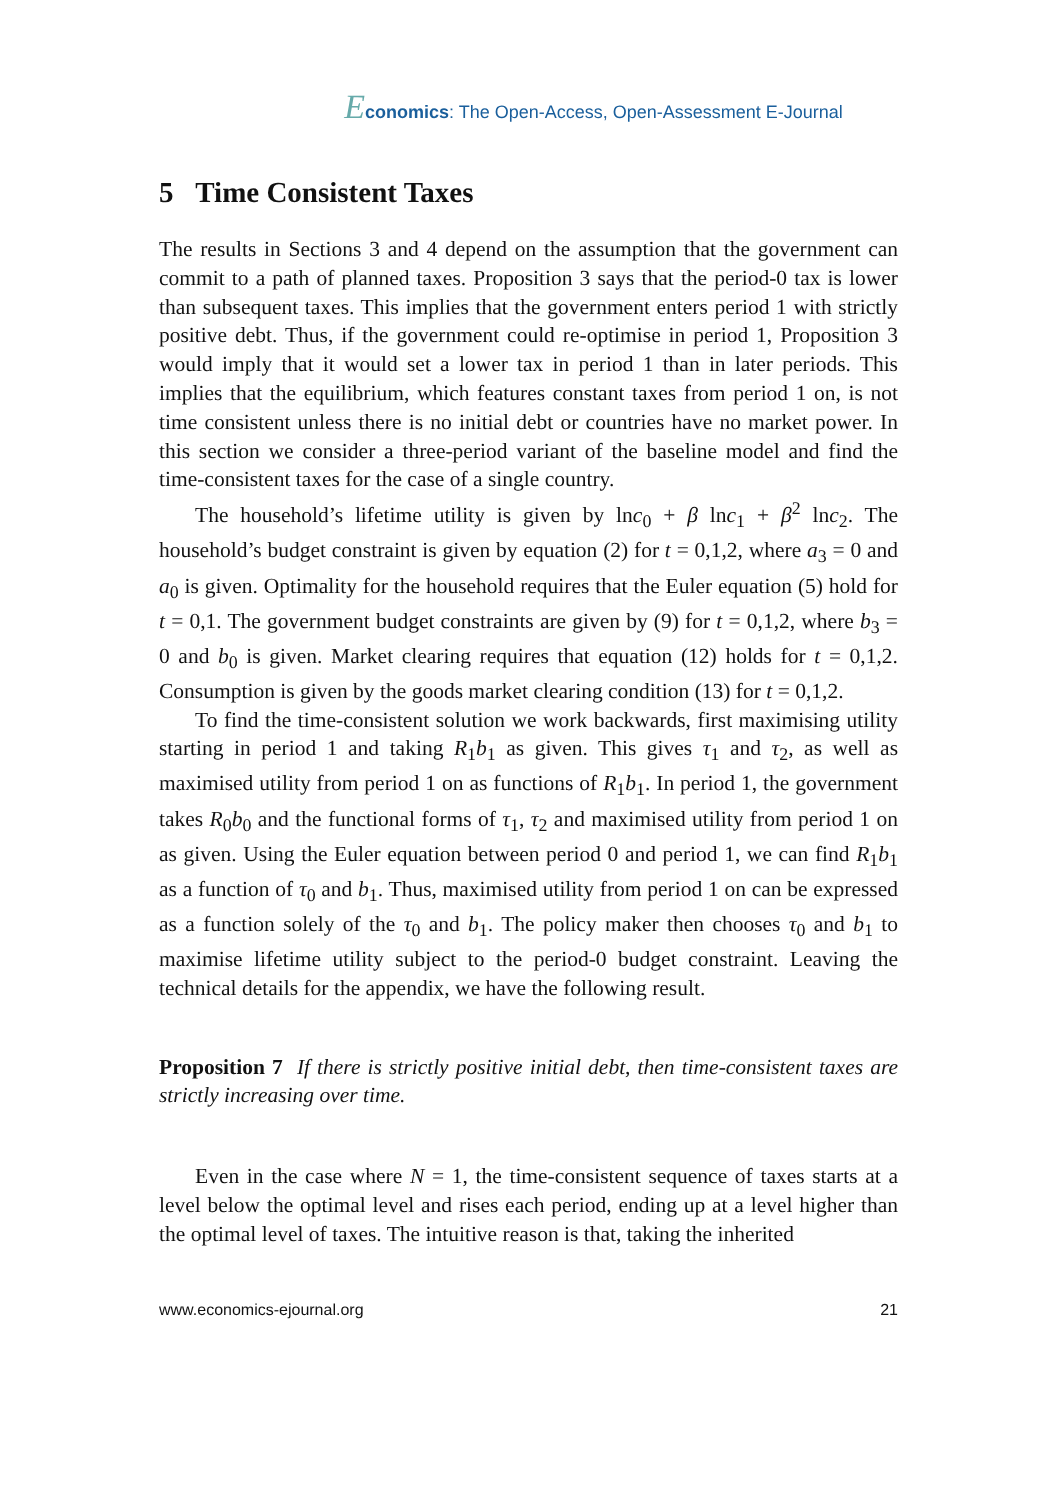Economics: The Open-Access, Open-Assessment E-Journal
5 Time Consistent Taxes
The results in Sections 3 and 4 depend on the assumption that the government can commit to a path of planned taxes. Proposition 3 says that the period-0 tax is lower than subsequent taxes. This implies that the government enters period 1 with strictly positive debt. Thus, if the government could re-optimise in period 1, Proposition 3 would imply that it would set a lower tax in period 1 than in later periods. This implies that the equilibrium, which features constant taxes from period 1 on, is not time consistent unless there is no initial debt or countries have no market power. In this section we consider a three-period variant of the baseline model and find the time-consistent taxes for the case of a single country.
The household’s lifetime utility is given by lnc<sub>0</sub> + β lnc<sub>1</sub> + β<sup>2</sup> lnc<sub>2</sub>. The household’s budget constraint is given by equation (2) for t = 0,1,2, where a<sub>3</sub> = 0 and a<sub>0</sub> is given. Optimality for the household requires that the Euler equation (5) hold for t = 0,1. The government budget constraints are given by (9) for t = 0,1,2, where b<sub>3</sub> = 0 and b<sub>0</sub> is given. Market clearing requires that equation (12) holds for t = 0,1,2. Consumption is given by the goods market clearing condition (13) for t = 0,1,2.
To find the time-consistent solution we work backwards, first maximising utility starting in period 1 and taking R<sub>1</sub>b<sub>1</sub> as given. This gives τ<sub>1</sub> and τ<sub>2</sub>, as well as maximised utility from period 1 on as functions of R<sub>1</sub>b<sub>1</sub>. In period 1, the government takes R<sub>0</sub>b<sub>0</sub> and the functional forms of τ<sub>1</sub>, τ<sub>2</sub> and maximised utility from period 1 on as given. Using the Euler equation between period 0 and period 1, we can find R<sub>1</sub>b<sub>1</sub> as a function of τ<sub>0</sub> and b<sub>1</sub>. Thus, maximised utility from period 1 on can be expressed as a function solely of the τ<sub>0</sub> and b<sub>1</sub>. The policy maker then chooses τ<sub>0</sub> and b<sub>1</sub> to maximise lifetime utility subject to the period-0 budget constraint. Leaving the technical details for the appendix, we have the following result.
Proposition 7 If there is strictly positive initial debt, then time-consistent taxes are strictly increasing over time.
Even in the case where N = 1, the time-consistent sequence of taxes starts at a level below the optimal level and rises each period, ending up at a level higher than the optimal level of taxes. The intuitive reason is that, taking the inherited
www.economics-ejournal.org 21